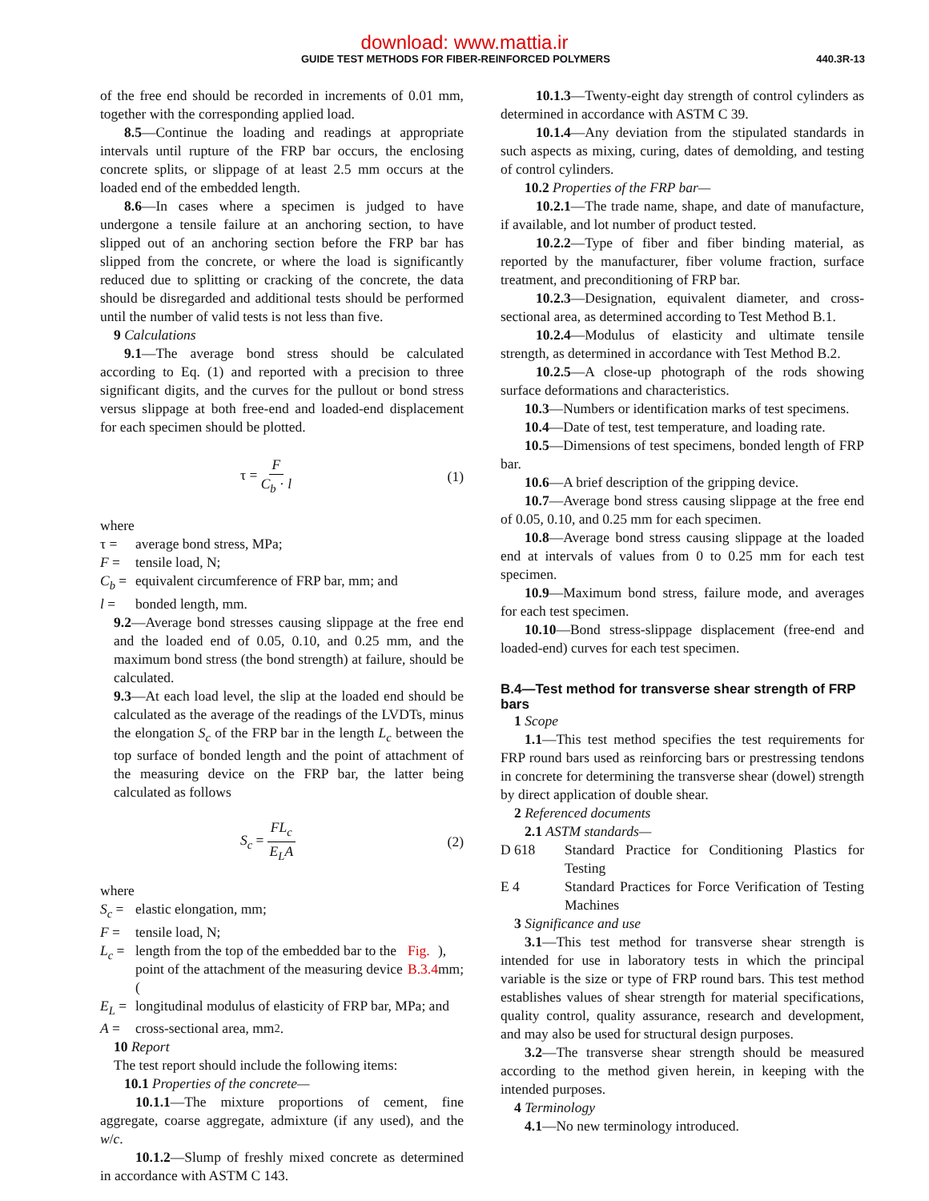download: www.mattia.ir
GUIDE TEST METHODS FOR FIBER-REINFORCED POLYMERS 440.3R-13
of the free end should be recorded in increments of 0.01 mm, together with the corresponding applied load.
8.5—Continue the loading and readings at appropriate intervals until rupture of the FRP bar occurs, the enclosing concrete splits, or slippage of at least 2.5 mm occurs at the loaded end of the embedded length.
8.6—In cases where a specimen is judged to have undergone a tensile failure at an anchoring section, to have slipped out of an anchoring section before the FRP bar has slipped from the concrete, or where the load is significantly reduced due to splitting or cracking of the concrete, the data should be disregarded and additional tests should be performed until the number of valid tests is not less than five.
9 Calculations
9.1—The average bond stress should be calculated according to Eq. (1) and reported with a precision to three significant digits, and the curves for the pullout or bond stress versus slippage at both free-end and loaded-end displacement for each specimen should be plotted.
τ = F C<sub>b</sub> · l (1)
where
τ = average bond stress, MPa;
F = tensile load, N;
C<sub>b</sub> = equivalent circumference of FRP bar, mm; and
l = bonded length, mm.
9.2—Average bond stresses causing slippage at the free end and the loaded end of 0.05, 0.10, and 0.25 mm, and the maximum bond stress (the bond strength) at failure, should be calculated.
9.3—At each load level, the slip at the loaded end should be calculated as the average of the readings of the LVDTs, minus the elongation S<sub>c</sub> of the FRP bar in the length L<sub>c</sub> between the top surface of bonded length and the point of attachment of the measuring device on the FRP bar, the latter being calculated as follows
S<sub>c</sub> = FL<sub>c</sub> E<sub>L</sub>A (2)
where
S<sub>c</sub> = elastic elongation, mm;
F = tensile load, N;
L<sub>c</sub> = length from the top of the embedded bar to the point of the attachment of the measuring device (Fig. B.3.4), mm;
E<sub>L</sub> = longitudinal modulus of elasticity of FRP bar, MPa; and
A = cross-sectional area, mm<sup>2</sup>.
10 Report
The test report should include the following items:
10.1 Properties of the concrete—
10.1.1—The mixture proportions of cement, fine aggregate, coarse aggregate, admixture (if any used), and the w/c.
10.1.2—Slump of freshly mixed concrete as determined in accordance with ASTM C 143.
10.1.3—Twenty-eight day strength of control cylinders as determined in accordance with ASTM C 39.
10.1.4—Any deviation from the stipulated standards in such aspects as mixing, curing, dates of demolding, and testing of control cylinders.
10.2 Properties of the FRP bar—
10.2.1—The trade name, shape, and date of manufacture, if available, and lot number of product tested.
10.2.2—Type of fiber and fiber binding material, as reported by the manufacturer, fiber volume fraction, surface treatment, and preconditioning of FRP bar.
10.2.3—Designation, equivalent diameter, and cross-sectional area, as determined according to Test Method B.1.
10.2.4—Modulus of elasticity and ultimate tensile strength, as determined in accordance with Test Method B.2.
10.2.5—A close-up photograph of the rods showing surface deformations and characteristics.
10.3—Numbers or identification marks of test specimens.
10.4—Date of test, test temperature, and loading rate.
10.5—Dimensions of test specimens, bonded length of FRP bar.
10.6—A brief description of the gripping device.
10.7—Average bond stress causing slippage at the free end of 0.05, 0.10, and 0.25 mm for each specimen.
10.8—Average bond stress causing slippage at the loaded end at intervals of values from 0 to 0.25 mm for each test specimen.
10.9—Maximum bond stress, failure mode, and averages for each test specimen.
10.10—Bond stress-slippage displacement (free-end and loaded-end) curves for each test specimen.
B.4—Test method for transverse shear strength of FRP bars
1 Scope
1.1—This test method specifies the test requirements for FRP round bars used as reinforcing bars or prestressing tendons in concrete for determining the transverse shear (dowel) strength by direct application of double shear.
2 Referenced documents
2.1 ASTM standards—
D 618 Standard Practice for Conditioning Plastics for Testing
E 4 Standard Practices for Force Verification of Testing Machines
3 Significance and use
3.1—This test method for transverse shear strength is intended for use in laboratory tests in which the principal variable is the size or type of FRP round bars. This test method establishes values of shear strength for material specifications, quality control, quality assurance, research and development, and may also be used for structural design purposes.
3.2—The transverse shear strength should be measured according to the method given herein, in keeping with the intended purposes.
4 Terminology
4.1—No new terminology introduced.